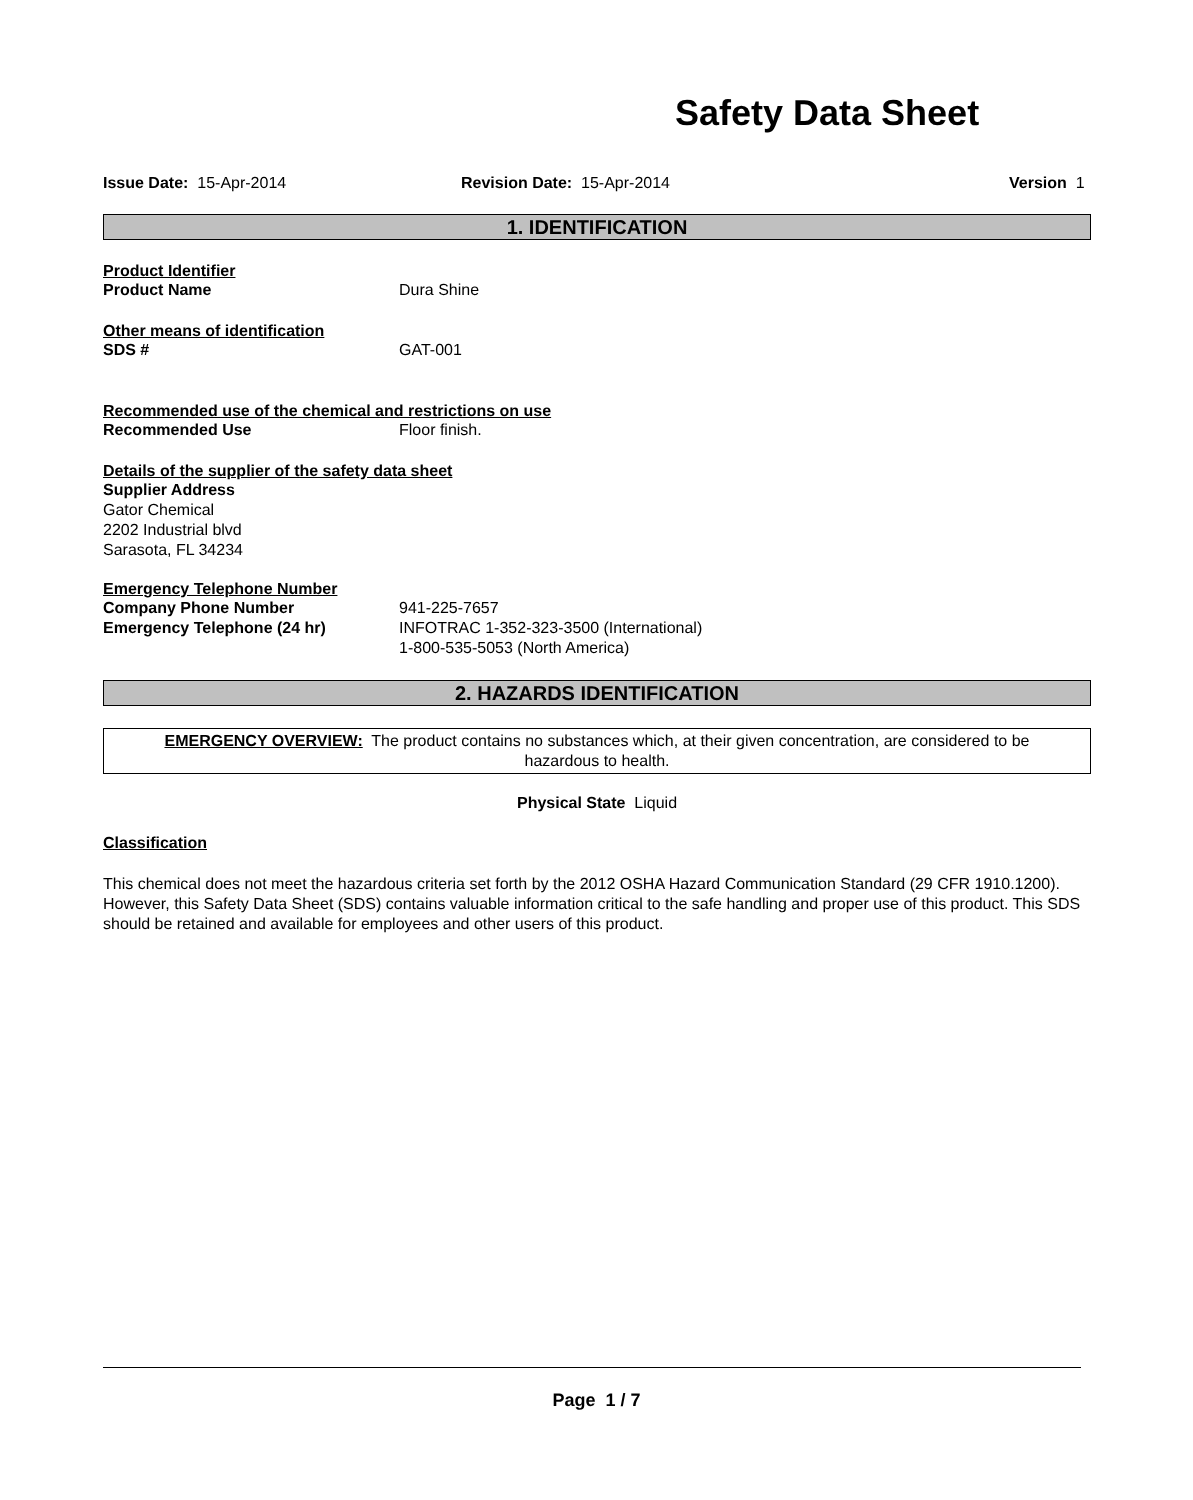Safety Data Sheet
Issue Date: 15-Apr-2014 Revision Date: 15-Apr-2014 Version 1
1. IDENTIFICATION
Product Identifier
Product Name Dura Shine
Other means of identification
SDS # GAT-001
Recommended use of the chemical and restrictions on use
Recommended Use Floor finish.
Details of the supplier of the safety data sheet
Supplier Address
Gator Chemical
2202 Industrial blvd
Sarasota, FL 34234
Emergency Telephone Number
Company Phone Number 941-225-7657
Emergency Telephone (24 hr) INFOTRAC 1-352-323-3500 (International)
1-800-535-5053 (North America)
2. HAZARDS IDENTIFICATION
EMERGENCY OVERVIEW: The product contains no substances which, at their given concentration, are considered to be hazardous to health.
Physical State Liquid
Classification
This chemical does not meet the hazardous criteria set forth by the 2012 OSHA Hazard Communication Standard (29 CFR 1910.1200). However, this Safety Data Sheet (SDS) contains valuable information critical to the safe handling and proper use of this product. This SDS should be retained and available for employees and other users of this product.
Page 1 / 7